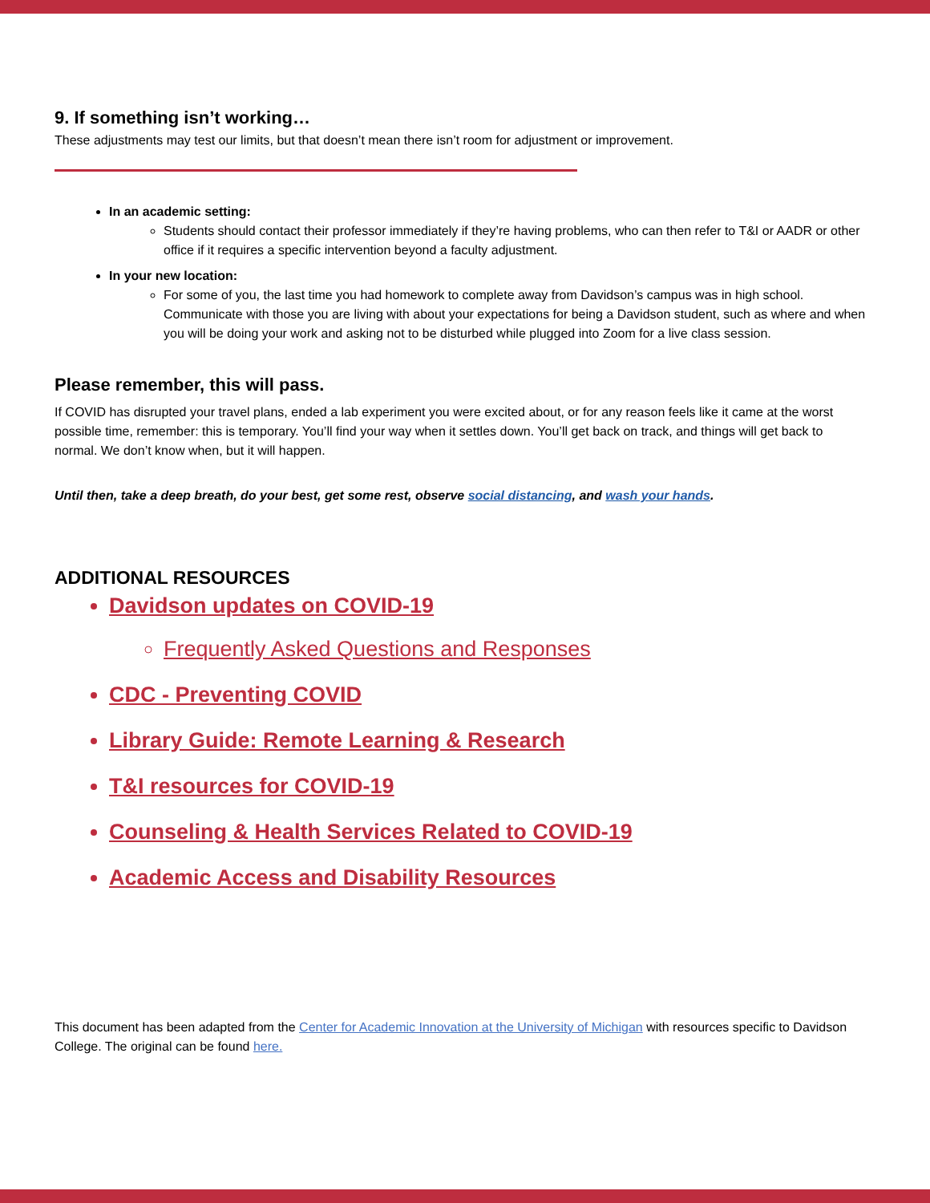9. If something isn’t working…
These adjustments may test our limits, but that doesn’t mean there isn’t room for adjustment or improvement.
In an academic setting:
Students should contact their professor immediately if they’re having problems, who can then refer to T&I or AADR or other office if it requires a specific intervention beyond a faculty adjustment.
In your new location:
For some of you, the last time you had homework to complete away from Davidson’s campus was in high school. Communicate with those you are living with about your expectations for being a Davidson student, such as where and when you will be doing your work and asking not to be disturbed while plugged into Zoom for a live class session.
Please remember, this will pass.
If COVID has disrupted your travel plans, ended a lab experiment you were excited about, or for any reason feels like it came at the worst possible time, remember: this is temporary. You’ll find your way when it settles down. You’ll get back on track, and things will get back to normal. We don’t know when, but it will happen.
Until then, take a deep breath, do your best, get some rest, observe social distancing, and wash your hands.
ADDITIONAL RESOURCES
Davidson updates on COVID-19
Frequently Asked Questions and Responses
CDC - Preventing COVID
Library Guide: Remote Learning & Research
T&I resources for COVID-19
Counseling & Health Services Related to COVID-19
Academic Access and Disability Resources
This document has been adapted from the Center for Academic Innovation at the University of Michigan with resources specific to Davidson College. The original can be found here.